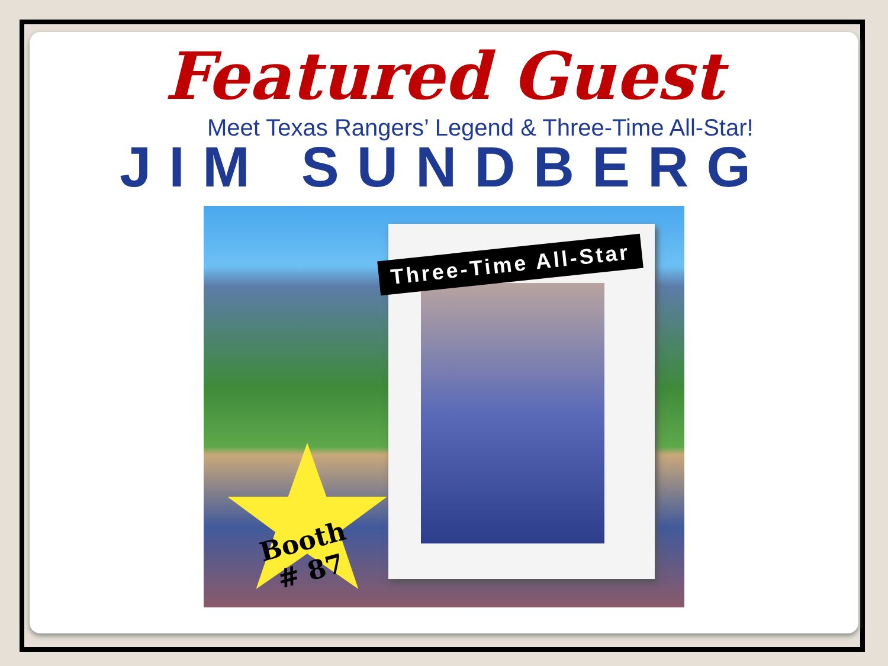Featured Guest
Meet Texas Rangers’ Legend & Three-Time All-Star!
JIM SUNDBERG
Three-Time All-Star
Booth
# 87